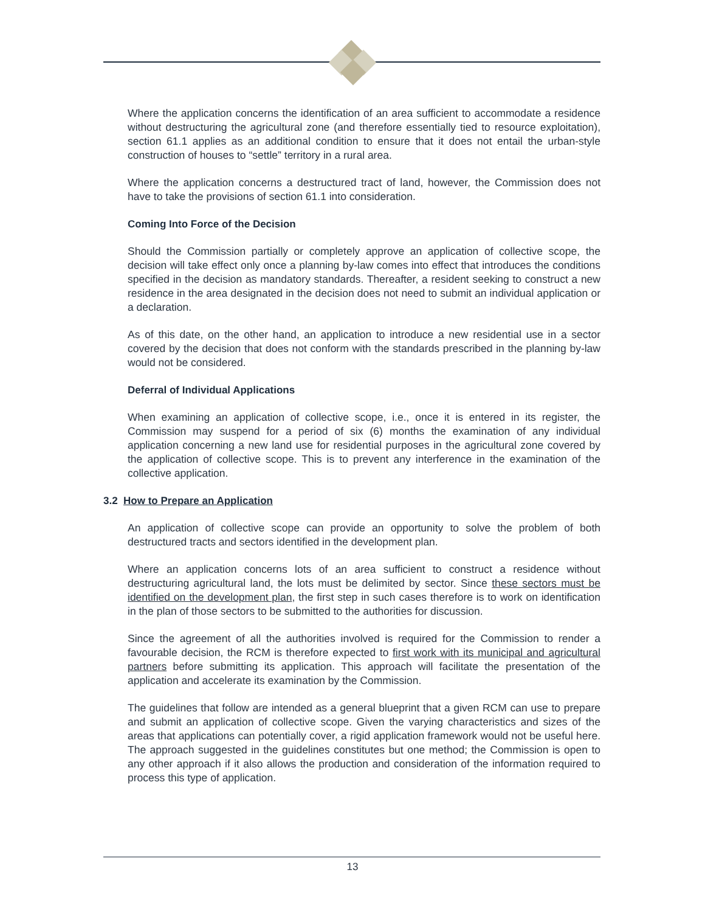Where the application concerns the identification of an area sufficient to accommodate a residence without destructuring the agricultural zone (and therefore essentially tied to resource exploitation), section 61.1 applies as an additional condition to ensure that it does not entail the urban-style construction of houses to “settle” territory in a rural area.
Where the application concerns a destructured tract of land, however, the Commission does not have to take the provisions of section 61.1 into consideration.
Coming Into Force of the Decision
Should the Commission partially or completely approve an application of collective scope, the decision will take effect only once a planning by-law comes into effect that introduces the conditions specified in the decision as mandatory standards. Thereafter, a resident seeking to construct a new residence in the area designated in the decision does not need to submit an individual application or a declaration.
As of this date, on the other hand, an application to introduce a new residential use in a sector covered by the decision that does not conform with the standards prescribed in the planning by-law would not be considered.
Deferral of Individual Applications
When examining an application of collective scope, i.e., once it is entered in its register, the Commission may suspend for a period of six (6) months the examination of any individual application concerning a new land use for residential purposes in the agricultural zone covered by the application of collective scope. This is to prevent any interference in the examination of the collective application.
3.2 How to Prepare an Application
An application of collective scope can provide an opportunity to solve the problem of both destructured tracts and sectors identified in the development plan.
Where an application concerns lots of an area sufficient to construct a residence without destructuring agricultural land, the lots must be delimited by sector. Since these sectors must be identified on the development plan, the first step in such cases therefore is to work on identification in the plan of those sectors to be submitted to the authorities for discussion.
Since the agreement of all the authorities involved is required for the Commission to render a favourable decision, the RCM is therefore expected to first work with its municipal and agricultural partners before submitting its application. This approach will facilitate the presentation of the application and accelerate its examination by the Commission.
The guidelines that follow are intended as a general blueprint that a given RCM can use to prepare and submit an application of collective scope. Given the varying characteristics and sizes of the areas that applications can potentially cover, a rigid application framework would not be useful here. The approach suggested in the guidelines constitutes but one method; the Commission is open to any other approach if it also allows the production and consideration of the information required to process this type of application.
13